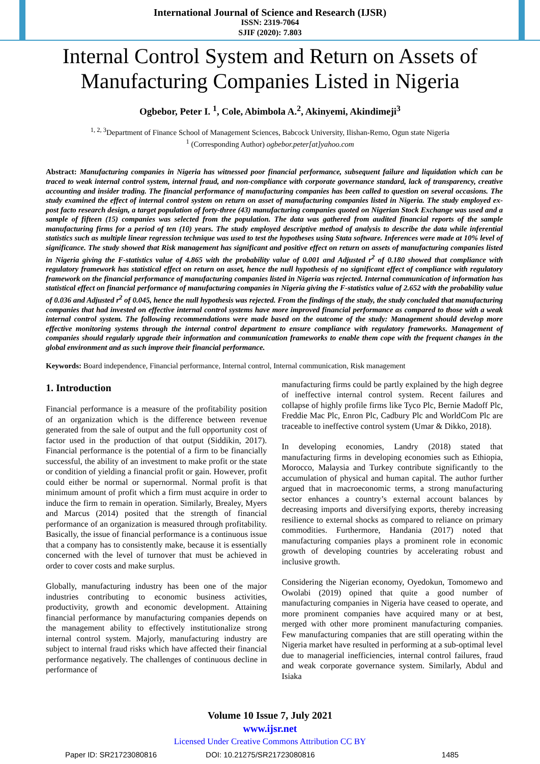International Journal of Science and Research (IJSR)
ISSN: 2319-7064
SJIF (2020): 7.803
Internal Control System and Return on Assets of Manufacturing Companies Listed in Nigeria
Ogbebor, Peter I. <sup>1</sup>, Cole, Abimbola A.<sup>2</sup>, Akinyemi, Akindimeji<sup>3</sup>
<sup>1, 2, 3</sup>Department of Finance School of Management Sciences, Babcock University, Ilishan-Remo, Ogun state Nigeria
<sup>1</sup> (Corresponding Author) ogbebor.peter[at]yahoo.com
Abstract: Manufacturing companies in Nigeria has witnessed poor financial performance, subsequent failure and liquidation which can be traced to weak internal control system, internal fraud, and non-compliance with corporate governance standard, lack of transparency, creative accounting and insider trading. The financial performance of manufacturing companies has been called to question on several occasions. The study examined the effect of internal control system on return on asset of manufacturing companies listed in Nigeria. The study employed ex-post facto research design, a target population of forty-three (43) manufacturing companies quoted on Nigerian Stock Exchange was used and a sample of fifteen (15) companies was selected from the population. The data was gathered from audited financial reports of the sample manufacturing firms for a period of ten (10) years. The study employed descriptive method of analysis to describe the data while inferential statistics such as multiple linear regression technique was used to test the hypotheses using Stata software. Inferences were made at 10% level of significance. The study showed that Risk management has significant and positive effect on return on assets of manufacturing companies listed in Nigeria giving the F-statistics value of 4.865 with the probability value of 0.001 and Adjusted r<sup>2</sup> of 0.180 showed that compliance with regulatory framework has statistical effect on return on asset, hence the null hypothesis of no significant effect of compliance with regulatory framework on the financial performance of manufacturing companies listed in Nigeria was rejected. Internal communication of information has statistical effect on financial performance of manufacturing companies in Nigeria giving the F-statistics value of 2.652 with the probability value of 0.036 and Adjusted r<sup>2</sup> of 0.045, hence the null hypothesis was rejected. From the findings of the study, the study concluded that manufacturing companies that had invested on effective internal control systems have more improved financial performance as compared to those with a weak internal control system. The following recommendations were made based on the outcome of the study: Management should develop more effective monitoring systems through the internal control department to ensure compliance with regulatory frameworks. Management of companies should regularly upgrade their information and communication frameworks to enable them cope with the frequent changes in the global environment and as such improve their financial performance.
Keywords: Board independence, Financial performance, Internal control, Internal communication, Risk management
1. Introduction
Financial performance is a measure of the profitability position of an organization which is the difference between revenue generated from the sale of output and the full opportunity cost of factor used in the production of that output (Siddikin, 2017). Financial performance is the potential of a firm to be financially successful, the ability of an investment to make profit or the state or condition of yielding a financial profit or gain. However, profit could either be normal or supernormal. Normal profit is that minimum amount of profit which a firm must acquire in order to induce the firm to remain in operation. Similarly, Brealey, Myers and Marcus (2014) posited that the strength of financial performance of an organization is measured through profitability. Basically, the issue of financial performance is a continuous issue that a company has to consistently make, because it is essentially concerned with the level of turnover that must be achieved in order to cover costs and make surplus.
Globally, manufacturing industry has been one of the major industries contributing to economic business activities, productivity, growth and economic development. Attaining financial performance by manufacturing companies depends on the management ability to effectively institutionalize strong internal control system. Majorly, manufacturing industry are subject to internal fraud risks which have affected their financial performance negatively. The challenges of continuous decline in performance of
manufacturing firms could be partly explained by the high degree of ineffective internal control system. Recent failures and collapse of highly profile firms like Tyco Plc, Bernie Madoff Plc, Freddie Mac Plc, Enron Plc, Cadbury Plc and WorldCom Plc are traceable to ineffective control system (Umar & Dikko, 2018).
In developing economies, Landry (2018) stated that manufacturing firms in developing economies such as Ethiopia, Morocco, Malaysia and Turkey contribute significantly to the accumulation of physical and human capital. The author further argued that in macroeconomic terms, a strong manufacturing sector enhances a country’s external account balances by decreasing imports and diversifying exports, thereby increasing resilience to external shocks as compared to reliance on primary commodities. Furthermore, Handania (2017) noted that manufacturing companies plays a prominent role in economic growth of developing countries by accelerating robust and inclusive growth.
Considering the Nigerian economy, Oyedokun, Tomomewo and Owolabi (2019) opined that quite a good number of manufacturing companies in Nigeria have ceased to operate, and more prominent companies have acquired many or at best, merged with other more prominent manufacturing companies. Few manufacturing companies that are still operating within the Nigeria market have resulted in performing at a sub-optimal level due to managerial inefficiencies, internal control failures, fraud and weak corporate governance system. Similarly, Abdul and Isiaka
Volume 10 Issue 7, July 2021
www.ijsr.net
Licensed Under Creative Commons Attribution CC BY
Paper ID: SR21723080816 DOI: 10.21275/SR21723080816 1485